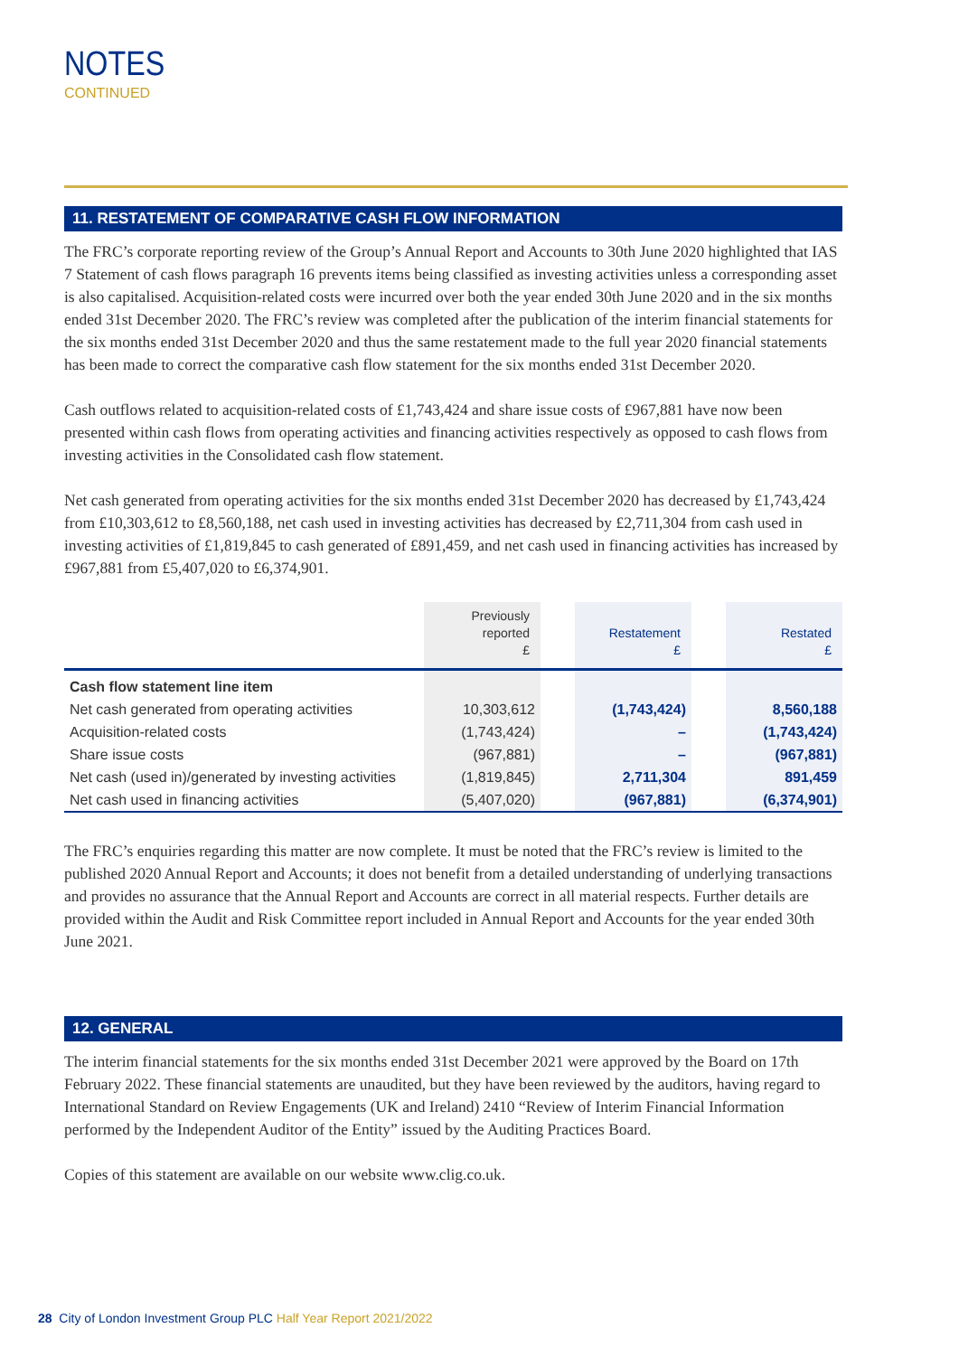NOTES
CONTINUED
11. RESTATEMENT OF COMPARATIVE CASH FLOW INFORMATION
The FRC’s corporate reporting review of the Group’s Annual Report and Accounts to 30th June 2020 highlighted that IAS 7 Statement of cash flows paragraph 16 prevents items being classified as investing activities unless a corresponding asset is also capitalised. Acquisition-related costs were incurred over both the year ended 30th June 2020 and in the six months ended 31st December 2020. The FRC’s review was completed after the publication of the interim financial statements for the six months ended 31st December 2020 and thus the same restatement made to the full year 2020 financial statements has been made to correct the comparative cash flow statement for the six months ended 31st December 2020.
Cash outflows related to acquisition-related costs of £1,743,424 and share issue costs of £967,881 have now been presented within cash flows from operating activities and financing activities respectively as opposed to cash flows from investing activities in the Consolidated cash flow statement.
Net cash generated from operating activities for the six months ended 31st December 2020 has decreased by £1,743,424 from £10,303,612 to £8,560,188, net cash used in investing activities has decreased by £2,711,304 from cash used in investing activities of £1,819,845 to cash generated of £891,459, and net cash used in financing activities has increased by £967,881 from £5,407,020 to £6,374,901.
| | Previously reported £ | | Restatement £ | | Restated £ |
| --- | --- | --- | --- | --- | --- |
| Cash flow statement line item | | | | | |
| Net cash generated from operating activities | 10,303,612 | | (1,743,424) | | 8,560,188 |
| Acquisition-related costs | (1,743,424) | | – | | (1,743,424) |
| Share issue costs | (967,881) | | – | | (967,881) |
| Net cash (used in)/generated by investing activities | (1,819,845) | | 2,711,304 | | 891,459 |
| Net cash used in financing activities | (5,407,020) | | (967,881) | | (6,374,901) |
The FRC’s enquiries regarding this matter are now complete. It must be noted that the FRC’s review is limited to the published 2020 Annual Report and Accounts; it does not benefit from a detailed understanding of underlying transactions and provides no assurance that the Annual Report and Accounts are correct in all material respects. Further details are provided within the Audit and Risk Committee report included in Annual Report and Accounts for the year ended 30th June 2021.
12. GENERAL
The interim financial statements for the six months ended 31st December 2021 were approved by the Board on 17th February 2022. These financial statements are unaudited, but they have been reviewed by the auditors, having regard to International Standard on Review Engagements (UK and Ireland) 2410 “Review of Interim Financial Information performed by the Independent Auditor of the Entity” issued by the Auditing Practices Board.
Copies of this statement are available on our website www.clig.co.uk.
28 City of London Investment Group PLC Half Year Report 2021/2022